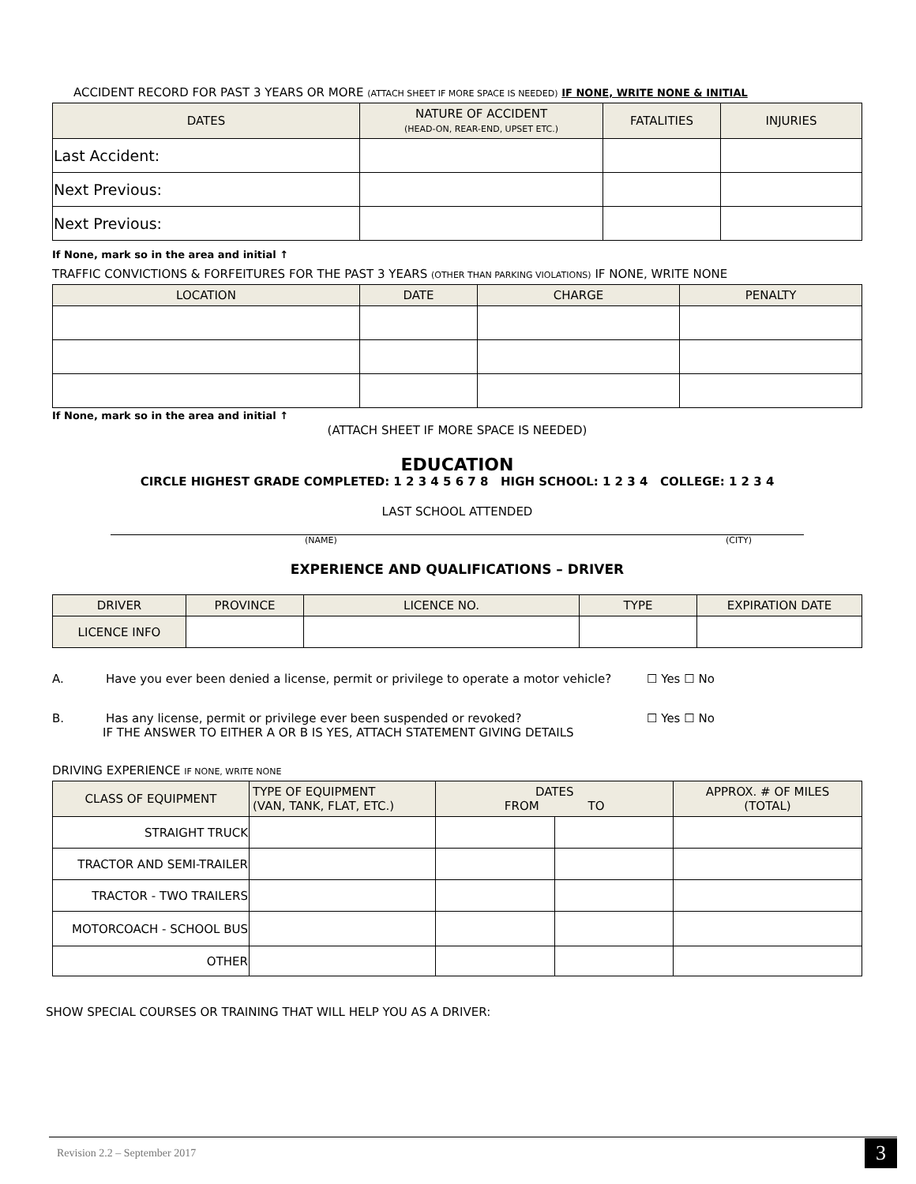ACCIDENT RECORD FOR PAST 3 YEARS OR MORE (ATTACH SHEET IF MORE SPACE IS NEEDED) IF NONE, WRITE NONE & INITIAL
| DATES | NATURE OF ACCIDENT (HEAD-ON, REAR-END, UPSET ETC.) | FATALITIES | INJURIES |
| --- | --- | --- | --- |
| Last Accident: | | | |
| Next Previous: | | | |
| Next Previous: | | | |
If None, mark so in the area and initial ↑
TRAFFIC CONVICTIONS & FORFEITURES FOR THE PAST 3 YEARS (OTHER THAN PARKING VIOLATIONS) IF NONE, WRITE NONE
| LOCATION | DATE | CHARGE | PENALTY |
| --- | --- | --- | --- |
If None, mark so in the area and initial ↑
(ATTACH SHEET IF MORE SPACE IS NEEDED)
EDUCATION
CIRCLE HIGHEST GRADE COMPLETED: 1 2 3 4 5 6 7 8 HIGH SCHOOL: 1 2 3 4 COLLEGE: 1 2 3 4
LAST SCHOOL ATTENDED
(NAME) (CITY)
EXPERIENCE AND QUALIFICATIONS – DRIVER
| DRIVER | PROVINCE | LICENCE NO. | TYPE | EXPIRATION DATE |
| --- | --- | --- | --- | --- |
| LICENCE INFO | | | | |
A. Have you ever been denied a license, permit or privilege to operate a motor vehicle? ☐ Yes ☐ No
B. Has any license, permit or privilege ever been suspended or revoked? ☐ Yes ☐ No
IF THE ANSWER TO EITHER A OR B IS YES, ATTACH STATEMENT GIVING DETAILS
DRIVING EXPERIENCE IF NONE, WRITE NONE
| CLASS OF EQUIPMENT | TYPE OF EQUIPMENT (VAN, TANK, FLAT, ETC.) | DATES FROM TO | | APPROX. # OF MILES (TOTAL) |
| --- | --- | --- | --- | --- |
| STRAIGHT TRUCK | | | | |
| TRACTOR AND SEMI-TRAILER | | | | |
| TRACTOR - TWO TRAILERS | | | | |
| MOTORCOACH - SCHOOL BUS | | | | |
| OTHER | | | | |
SHOW SPECIAL COURSES OR TRAINING THAT WILL HELP YOU AS A DRIVER:
Revision 2.2 – September 2017 3